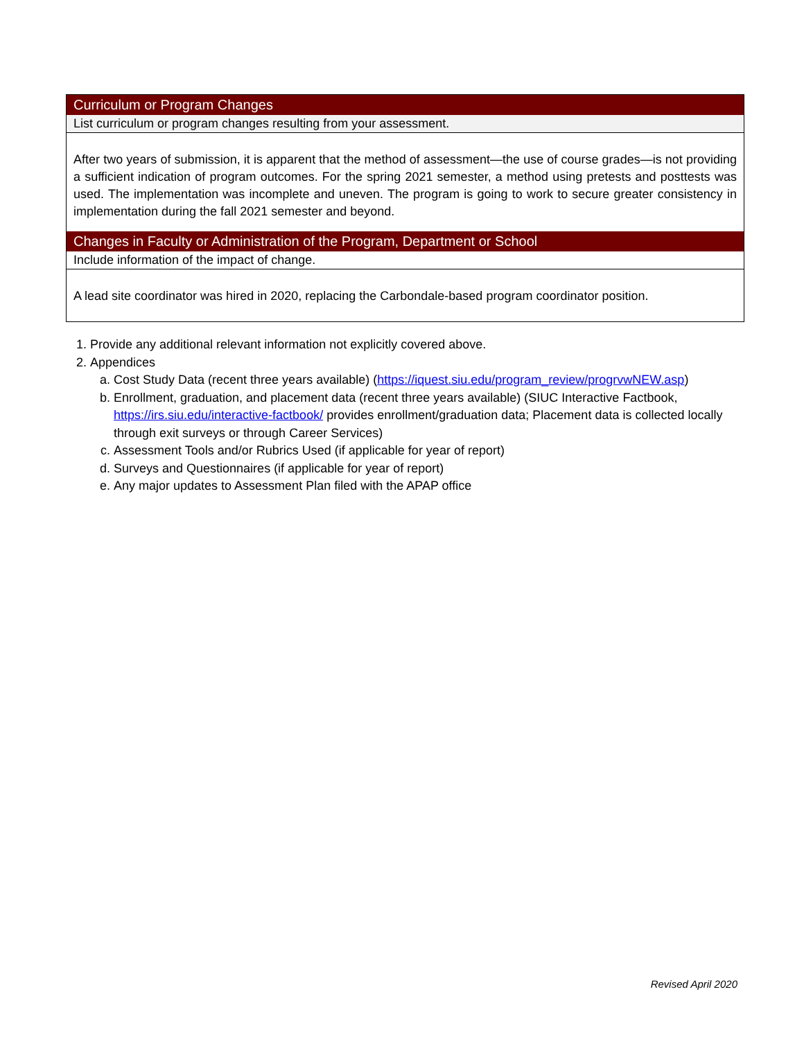| Curriculum or Program Changes |
| --- |
| List curriculum or program changes resulting from your assessment. |
| After two years of submission, it is apparent that the method of assessment—the use of course grades—is not providing a sufficient indication of program outcomes. For the spring 2021 semester, a method using pretests and posttests was used. The implementation was incomplete and uneven. The program is going to work to secure greater consistency in implementation during the fall 2021 semester and beyond. |
| Changes in Faculty or Administration of the Program, Department or School |
| Include information of the impact of change. |
| A lead site coordinator was hired in 2020, replacing the Carbondale-based program coordinator position. |
1. Provide any additional relevant information not explicitly covered above.
2. Appendices
a. Cost Study Data (recent three years available) (https://iquest.siu.edu/program_review/progrvwNEW.asp)
b. Enrollment, graduation, and placement data (recent three years available) (SIUC Interactive Factbook, https://irs.siu.edu/interactive-factbook/ provides enrollment/graduation data; Placement data is collected locally through exit surveys or through Career Services)
c. Assessment Tools and/or Rubrics Used (if applicable for year of report)
d. Surveys and Questionnaires (if applicable for year of report)
e. Any major updates to Assessment Plan filed with the APAP office
Revised April 2020